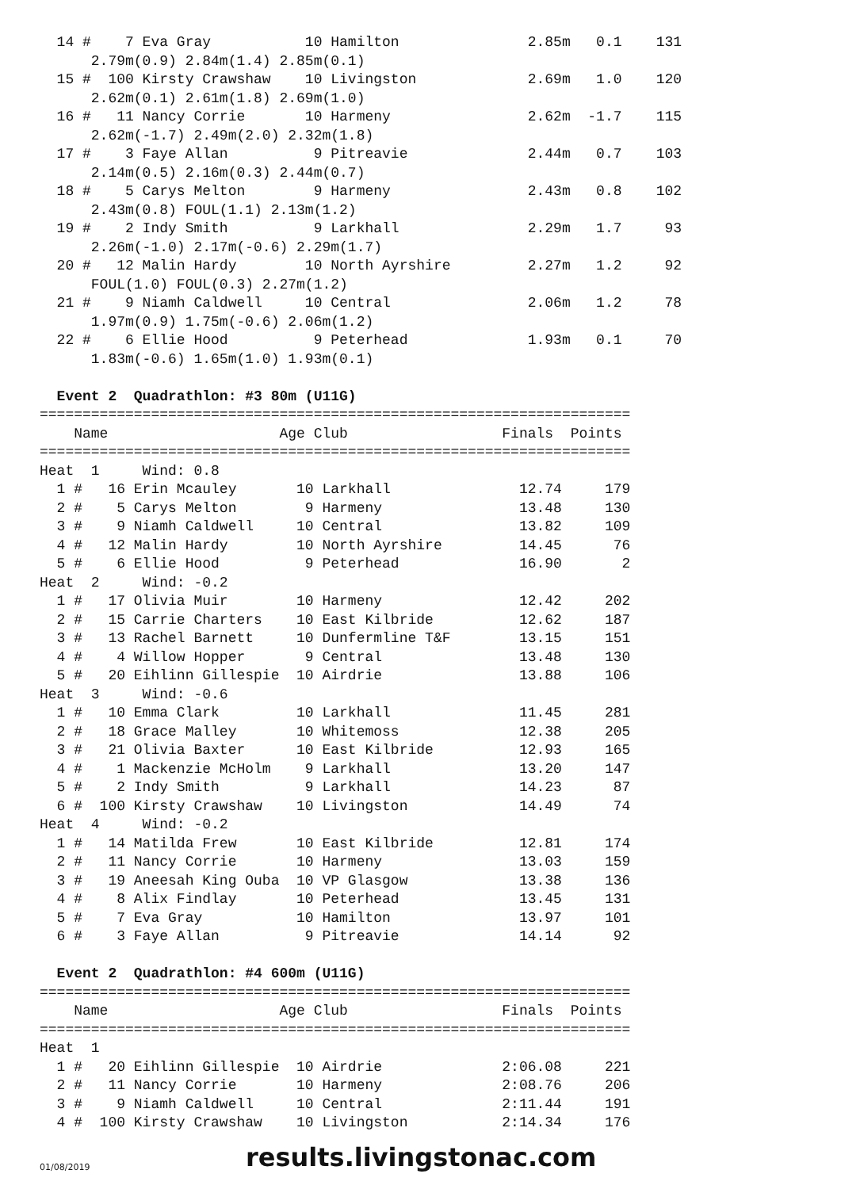14 #    7 Eva Gray           10 Hamilton               2.85m   0.1    131
      2.79m(0.9) 2.84m(1.4) 2.85m(0.1)
  15 #  100 Kirsty Crawshaw    10 Livingston             2.69m   1.0    120
      2.62m(0.1) 2.61m(1.8) 2.69m(1.0)
  16 #   11 Nancy Corrie       10 Harmeny                2.62m  -1.7    115
      2.62m(-1.7) 2.49m(2.0) 2.32m(1.8)
  17 #    3 Faye Allan          9 Pitreavie              2.44m   0.7    103
      2.14m(0.5) 2.16m(0.3) 2.44m(0.7)
  18 #    5 Carys Melton        9 Harmeny                2.43m   0.8    102
      2.43m(0.8) FOUL(1.1) 2.13m(1.2)
  19 #    2 Indy Smith          9 Larkhall               2.29m   1.7     93
      2.26m(-1.0) 2.17m(-0.6) 2.29m(1.7)
  20 #   12 Malin Hardy        10 North Ayrshire         2.27m   1.2     92
      FOUL(1.0) FOUL(0.3) 2.27m(1.2)
  21 #    9 Niamh Caldwell     10 Central                2.06m   1.2     78
      1.97m(0.9) 1.75m(-0.6) 2.06m(1.2)
  22 #    6 Ellie Hood          9 Peterhead              1.93m   0.1     70
      1.83m(-0.6) 1.65m(1.0) 1.93m(0.1)

  Event 2  Quadrathlon: #3 80m (U11G)
=====================================================================
    Name                    Age Club                  Finals  Points
=====================================================================
Heat  1     Wind: 0.8
  1 #   16 Erin Mcauley       10 Larkhall               12.74     179
  2 #    5 Carys Melton        9 Harmeny                13.48     130
  3 #    9 Niamh Caldwell     10 Central                13.82     109
  4 #   12 Malin Hardy        10 North Ayrshire         14.45      76
  5 #    6 Ellie Hood          9 Peterhead              16.90       2
Heat  2     Wind: -0.2
  1 #   17 Olivia Muir        10 Harmeny                12.42     202
  2 #   15 Carrie Charters    10 East Kilbride          12.62     187
  3 #   13 Rachel Barnett     10 Dunfermline T&F        13.15     151
  4 #    4 Willow Hopper       9 Central                13.48     130
  5 #   20 Eihlinn Gillespie  10 Airdrie                13.88     106
Heat  3     Wind: -0.6
  1 #   10 Emma Clark         10 Larkhall               11.45     281
  2 #   18 Grace Malley       10 Whitemoss              12.38     205
  3 #   21 Olivia Baxter      10 East Kilbride          12.93     165
  4 #    1 Mackenzie McHolm    9 Larkhall               13.20     147
  5 #    2 Indy Smith          9 Larkhall               14.23      87
  6 #  100 Kirsty Crawshaw    10 Livingston             14.49      74
Heat  4     Wind: -0.2
  1 #   14 Matilda Frew       10 East Kilbride          12.81     174
  2 #   11 Nancy Corrie       10 Harmeny                13.03     159
  3 #   19 Aneesah King Ouba  10 VP Glasgow             13.38     136
  4 #    8 Alix Findlay       10 Peterhead              13.45     131
  5 #    7 Eva Gray           10 Hamilton               13.97     101
  6 #    3 Faye Allan          9 Pitreavie              14.14      92

  Event 2  Quadrathlon: #4 600m (U11G)
=====================================================================
    Name                    Age Club                  Finals  Points
=====================================================================
Heat  1
  1 #   20 Eihlinn Gillespie  10 Airdrie              2:06.08     221
  2 #   11 Nancy Corrie       10 Harmeny              2:08.76     206
  3 #    9 Niamh Caldwell     10 Central              2:11.44     191
  4 #  100 Kirsty Crawshaw    10 Livingston           2:14.34     176
01/08/2019 results.livingstonac.com